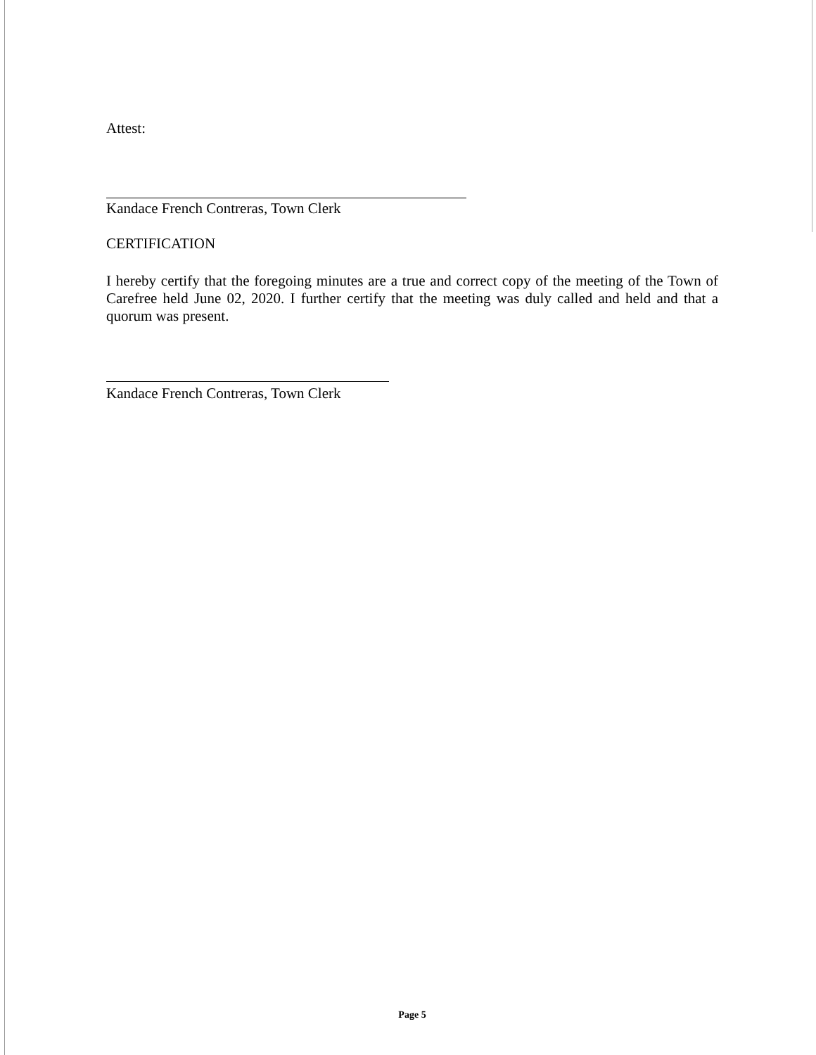Attest:
Kandace French Contreras, Town Clerk
CERTIFICATION
I hereby certify that the foregoing minutes are a true and correct copy of the meeting of the Town of Carefree held June 02, 2020. I further certify that the meeting was duly called and held and that a quorum was present.
Kandace French Contreras, Town Clerk
Page 5